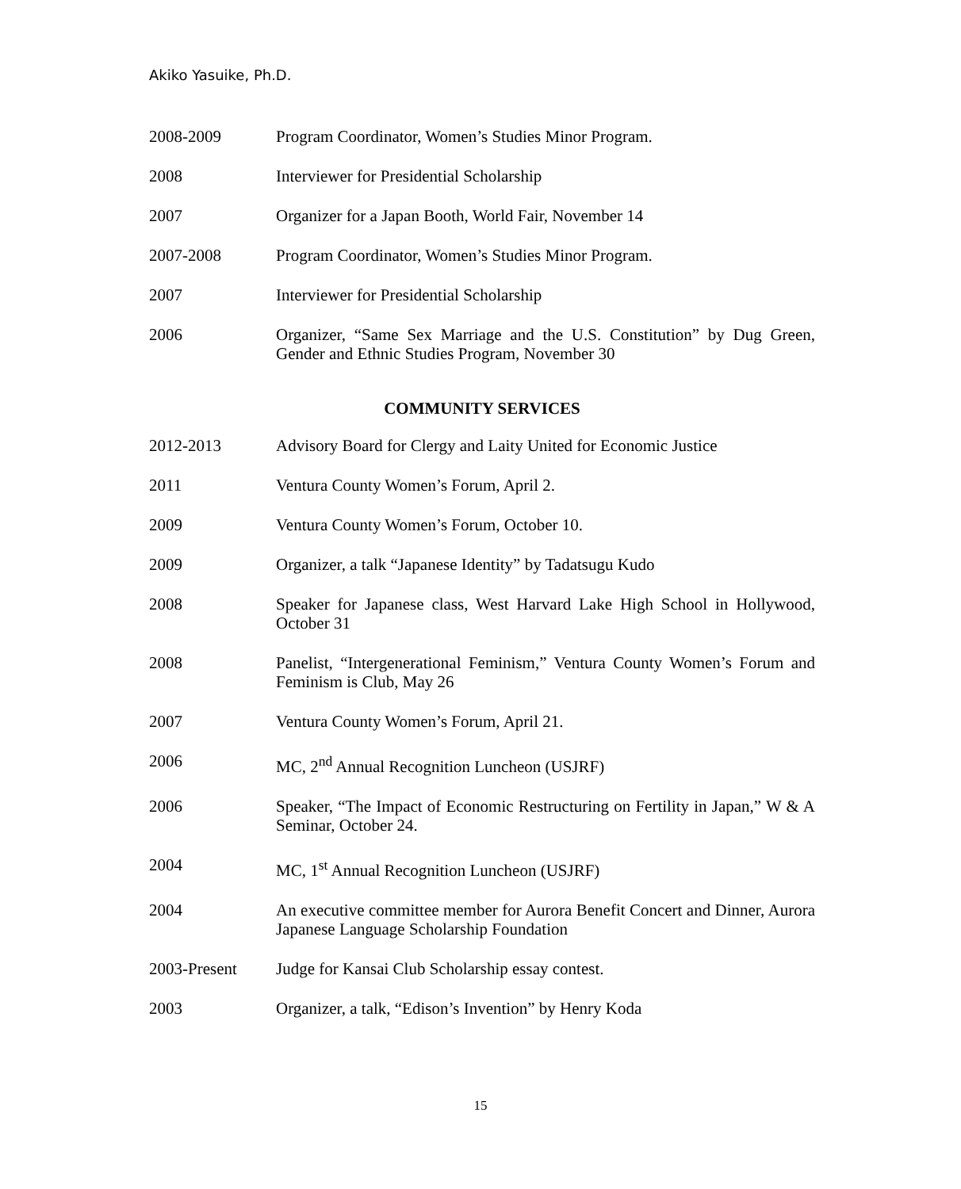Akiko Yasuike, Ph.D.
2008-2009 Program Coordinator, Women’s Studies Minor Program.
2008 Interviewer for Presidential Scholarship
2007 Organizer for a Japan Booth, World Fair, November 14
2007-2008 Program Coordinator, Women’s Studies Minor Program.
2007 Interviewer for Presidential Scholarship
2006 Organizer, “Same Sex Marriage and the U.S. Constitution” by Dug Green, Gender and Ethnic Studies Program, November 30
COMMUNITY SERVICES
2012-2013 Advisory Board for Clergy and Laity United for Economic Justice
2011 Ventura County Women’s Forum, April 2.
2009 Ventura County Women’s Forum, October 10.
2009 Organizer, a talk “Japanese Identity” by Tadatsugu Kudo
2008 Speaker for Japanese class, West Harvard Lake High School in Hollywood, October 31
2008 Panelist, “Intergenerational Feminism,” Ventura County Women’s Forum and Feminism is Club, May 26
2007 Ventura County Women’s Forum, April 21.
2006 MC, 2<sup>nd</sup> Annual Recognition Luncheon (USJRF)
2006 Speaker, “The Impact of Economic Restructuring on Fertility in Japan,” W & A Seminar, October 24.
2004 MC, 1<sup>st</sup> Annual Recognition Luncheon (USJRF)
2004 An executive committee member for Aurora Benefit Concert and Dinner, Aurora Japanese Language Scholarship Foundation
2003-Present Judge for Kansai Club Scholarship essay contest.
2003 Organizer, a talk, “Edison’s Invention” by Henry Koda
15